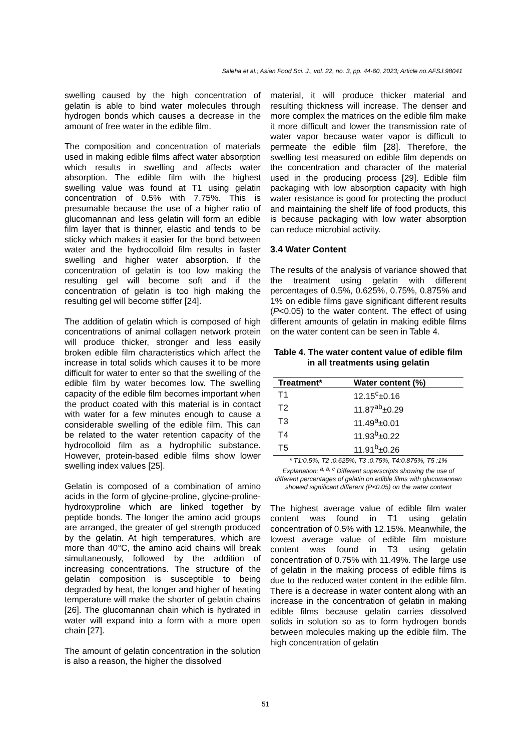Saleha et al.; Asian Food Sci. J., vol. 22, no. 3, pp. 44-60, 2023; Article no.AFSJ.98041
swelling caused by the high concentration of gelatin is able to bind water molecules through hydrogen bonds which causes a decrease in the amount of free water in the edible film.
The composition and concentration of materials used in making edible films affect water absorption which results in swelling and affects water absorption. The edible film with the highest swelling value was found at T1 using gelatin concentration of 0.5% with 7.75%. This is presumable because the use of a higher ratio of glucomannan and less gelatin will form an edible film layer that is thinner, elastic and tends to be sticky which makes it easier for the bond between water and the hydrocolloid film results in faster swelling and higher water absorption. If the concentration of gelatin is too low making the resulting gel will become soft and if the concentration of gelatin is too high making the resulting gel will become stiffer [24].
The addition of gelatin which is composed of high concentrations of animal collagen network protein will produce thicker, stronger and less easily broken edible film characteristics which affect the increase in total solids which causes it to be more difficult for water to enter so that the swelling of the edible film by water becomes low. The swelling capacity of the edible film becomes important when the product coated with this material is in contact with water for a few minutes enough to cause a considerable swelling of the edible film. This can be related to the water retention capacity of the hydrocolloid film as a hydrophilic substance. However, protein-based edible films show lower swelling index values [25].
Gelatin is composed of a combination of amino acids in the form of glycine-proline, glycine-proline-hydroxyproline which are linked together by peptide bonds. The longer the amino acid groups are arranged, the greater of gel strength produced by the gelatin. At high temperatures, which are more than 40°C, the amino acid chains will break simultaneously, followed by the addition of increasing concentrations. The structure of the gelatin composition is susceptible to being degraded by heat, the longer and higher of heating temperature will make the shorter of gelatin chains [26]. The glucomannan chain which is hydrated in water will expand into a form with a more open chain [27].
The amount of gelatin concentration in the solution is also a reason, the higher the dissolved
material, it will produce thicker material and resulting thickness will increase. The denser and more complex the matrices on the edible film make it more difficult and lower the transmission rate of water vapor because water vapor is difficult to permeate the edible film [28]. Therefore, the swelling test measured on edible film depends on the concentration and character of the material used in the producing process [29]. Edible film packaging with low absorption capacity with high water resistance is good for protecting the product and maintaining the shelf life of food products, this is because packaging with low water absorption can reduce microbial activity.
3.4 Water Content
The results of the analysis of variance showed that the treatment using gelatin with different percentages of 0.5%, 0.625%, 0.75%, 0.875% and 1% on edible films gave significant different results (P<0.05) to the water content. The effect of using different amounts of gelatin in making edible films on the water content can be seen in Table 4.
Table 4. The water content value of edible film in all treatments using gelatin
| Treatment* | Water content (%) |
| --- | --- |
| T1 | 12.15<sup>c</sup>±0.16 |
| T2 | 11.87<sup>ab</sup>±0.29 |
| T3 | 11.49<sup>a</sup>±0.01 |
| T4 | 11.93<sup>b</sup>±0.22 |
| T5 | 11.91<sup>b</sup>±0.26 |
* T1:0.5%, T2 :0.625%, T3 :0.75%, T4:0.875%, T5 :1%
Explanation: <sup>a, b, c</sup> Different superscripts showing the use of different percentages of gelatin on edible films with glucomannan showed significant different (P<0.05) on the water content
The highest average value of edible film water content was found in T1 using gelatin concentration of 0.5% with 12.15%. Meanwhile, the lowest average value of edible film moisture content was found in T3 using gelatin concentration of 0.75% with 11.49%. The large use of gelatin in the making process of edible films is due to the reduced water content in the edible film. There is a decrease in water content along with an increase in the concentration of gelatin in making edible films because gelatin carries dissolved solids in solution so as to form hydrogen bonds between molecules making up the edible film. The high concentration of gelatin
51